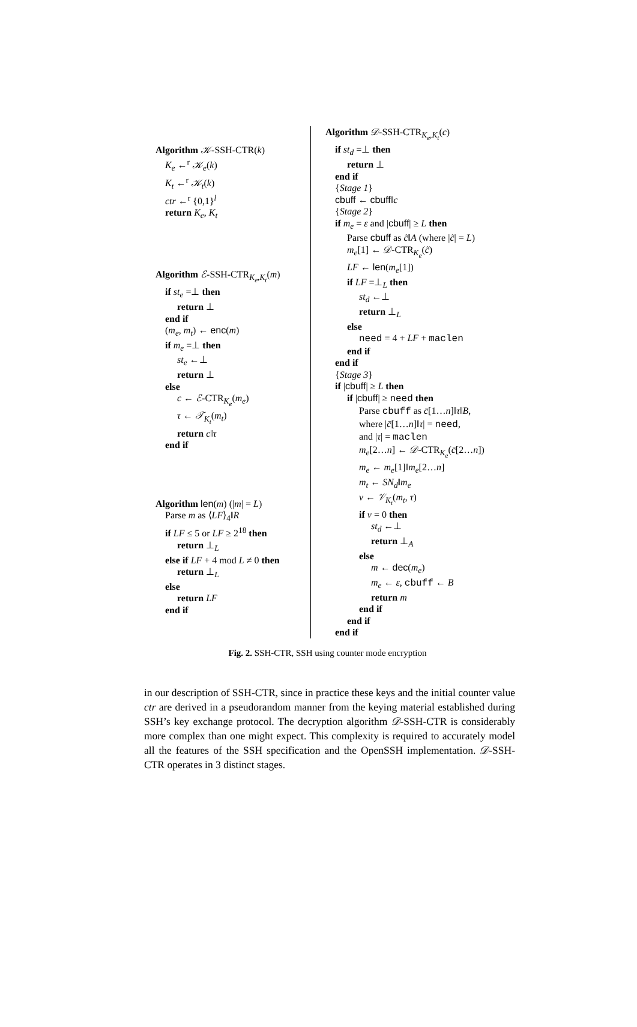Algorithm 𝒦-SSH-CTR(k)
K<sub>e</sub> ←<sup>r</sup> 𝒦<sub>e</sub>(k)
K<sub>t</sub> ←<sup>r</sup> 𝒦<sub>t</sub>(k)
ctr ←<sup>r</sup> {0,1}<sup>l</sup>
return K<sub>e</sub>, K<sub>t</sub>
Algorithm ℰ-SSH-CTR<sub>K<sub>e</sub>,K<sub>t</sub></sub>(m)
if st<sub>e</sub> =⊥ then
return ⊥
end if
(m<sub>e</sub>, m<sub>t</sub>) ← enc(m)
if m<sub>e</sub> =⊥ then
st<sub>e</sub> ←⊥
return ⊥
else
c ← ℰ-CTR<sub>K<sub>e</sub></sub>(m<sub>e</sub>)
τ ← 𝒯<sub>K<sub>t</sub></sub>(m<sub>t</sub>)
return c‖τ
end if
Algorithm len(m) (|m| = L)
Parse m as ⟨LF⟩<sub>4</sub>‖R
if LF ≤ 5 or LF ≥ 2<sup>18</sup> then
return ⊥<sub>L</sub>
else if LF + 4 mod L ≠ 0 then
return ⊥<sub>L</sub>
else
return LF
end if
Algorithm 𝒟-SSH-CTR<sub>K<sub>e</sub>,K<sub>t</sub></sub>(c)
if st<sub>d</sub> =⊥ then
return ⊥
end if
{Stage 1}
cbuff ← cbuff‖c
{Stage 2}
if m<sub>e</sub> = ε and |cbuff| ≥ L then
Parse cbuff as c̃‖A (where |c̃| = L)
m<sub>e</sub>[1] ← 𝒟-CTR<sub>K<sub>e</sub></sub>(c̃)
LF ← len(m<sub>e</sub>[1])
if LF =⊥<sub>L</sub> then
st<sub>d</sub> ←⊥
return ⊥<sub>L</sub>
else
need = 4 + LF + maclen
end if
end if
{Stage 3}
if |cbuff| ≥ L then
if |cbuff| ≥ need then
Parse cbuff as c̄[1…n]‖τ‖B,
where |c̄[1…n]‖τ| = need,
and |τ| = maclen
m<sub>e</sub>[2…n] ← 𝒟-CTR<sub>K<sub>e</sub></sub>(c̄[2…n])
m<sub>e</sub> ← m<sub>e</sub>[1]‖m<sub>e</sub>[2…n]
m<sub>t</sub> ← SN<sub>d</sub>‖m<sub>e</sub>
v ← 𝒱<sub>K<sub>t</sub></sub>(m<sub>t</sub>, τ)
if v = 0 then
st<sub>d</sub> ←⊥
return ⊥<sub>A</sub>
else
m ← dec(m<sub>e</sub>)
m<sub>e</sub> ← ε, cbuff ← B
return m
end if
end if
end if
Fig. 2. SSH-CTR, SSH using counter mode encryption
in our description of SSH-CTR, since in practice these keys and the initial counter value ctr are derived in a pseudorandom manner from the keying material established during SSH’s key exchange protocol. The decryption algorithm 𝒟-SSH-CTR is considerably more complex than one might expect. This complexity is required to accurately model all the features of the SSH specification and the OpenSSH implementation. 𝒟-SSH-CTR operates in 3 distinct stages.